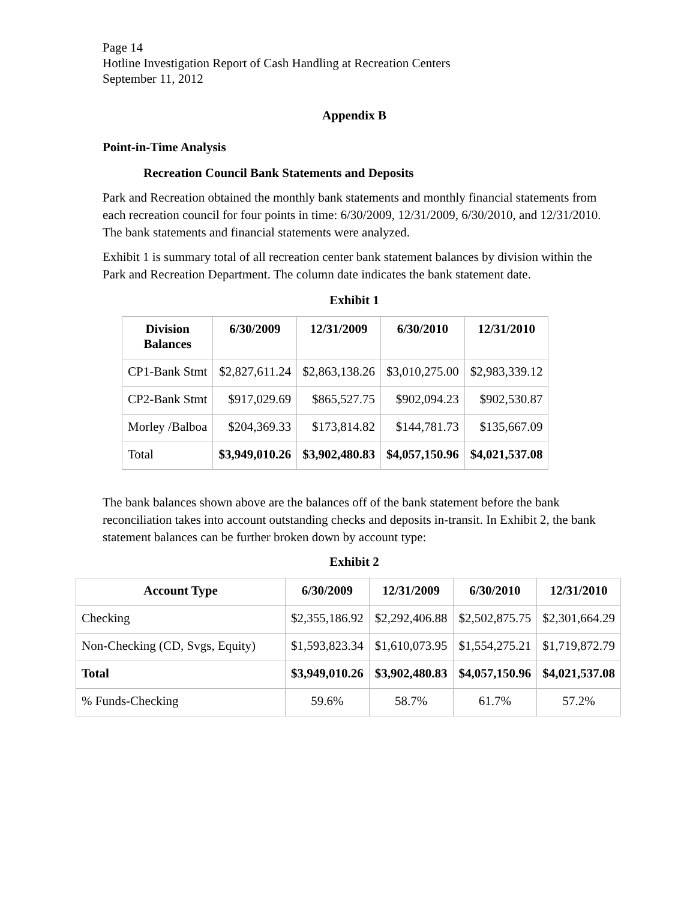Page 14
Hotline Investigation Report of Cash Handling at Recreation Centers
September 11, 2012
Appendix B
Point-in-Time Analysis
Recreation Council Bank Statements and Deposits
Park and Recreation obtained the monthly bank statements and monthly financial statements from each recreation council for four points in time: 6/30/2009, 12/31/2009, 6/30/2010, and 12/31/2010. The bank statements and financial statements were analyzed.
Exhibit 1 is summary total of all recreation center bank statement balances by division within the Park and Recreation Department. The column date indicates the bank statement date.
Exhibit 1
| Division Balances | 6/30/2009 | 12/31/2009 | 6/30/2010 | 12/31/2010 |
| --- | --- | --- | --- | --- |
| CP1-Bank Stmt | $2,827,611.24 | $2,863,138.26 | $3,010,275.00 | $2,983,339.12 |
| CP2-Bank Stmt | $917,029.69 | $865,527.75 | $902,094.23 | $902,530.87 |
| Morley /Balboa | $204,369.33 | $173,814.82 | $144,781.73 | $135,667.09 |
| Total | $3,949,010.26 | $3,902,480.83 | $4,057,150.96 | $4,021,537.08 |
The bank balances shown above are the balances off of the bank statement before the bank reconciliation takes into account outstanding checks and deposits in-transit. In Exhibit 2, the bank statement balances can be further broken down by account type:
Exhibit 2
| Account Type | 6/30/2009 | 12/31/2009 | 6/30/2010 | 12/31/2010 |
| --- | --- | --- | --- | --- |
| Checking | $2,355,186.92 | $2,292,406.88 | $2,502,875.75 | $2,301,664.29 |
| Non-Checking (CD, Svgs, Equity) | $1,593,823.34 | $1,610,073.95 | $1,554,275.21 | $1,719,872.79 |
| Total | $3,949,010.26 | $3,902,480.83 | $4,057,150.96 | $4,021,537.08 |
| % Funds-Checking | 59.6% | 58.7% | 61.7% | 57.2% |